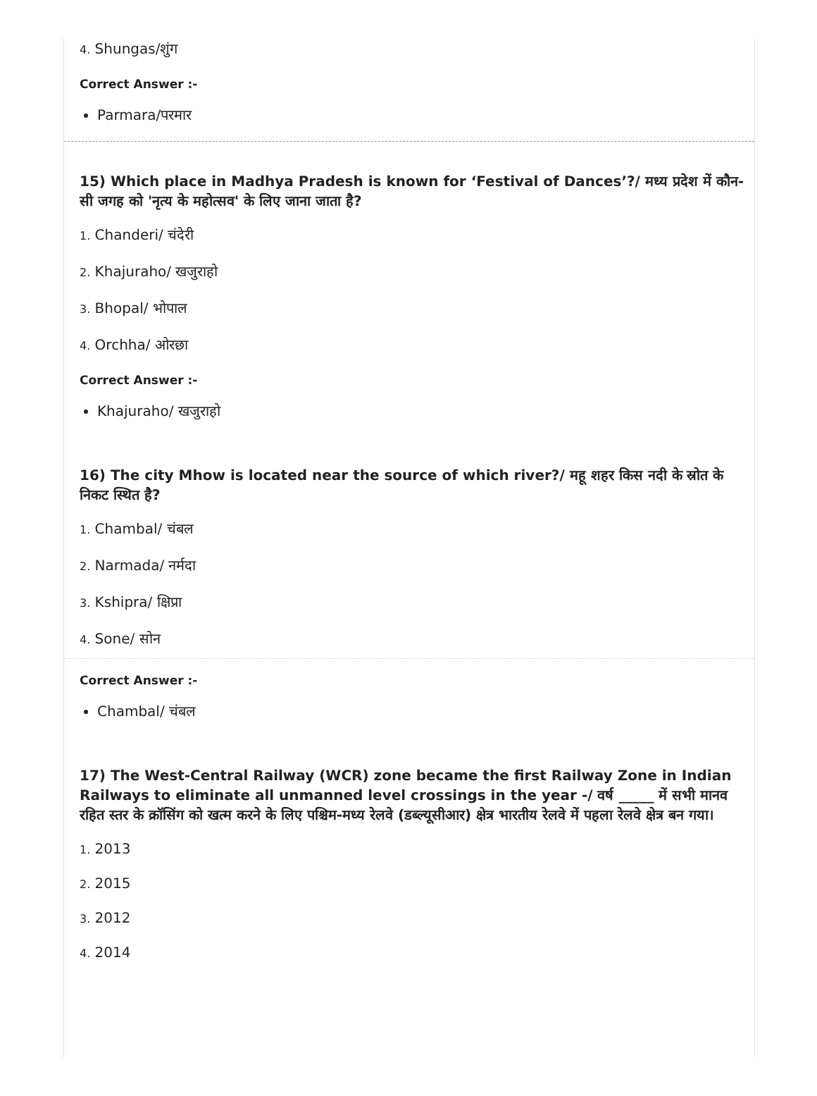4. Shungas/शुंग
Correct Answer :-
Parmara/परमार
15) Which place in Madhya Pradesh is known for ‘Festival of Dances’?/ मध्य प्रदेश में कौन- सी जगह को 'नृत्य के महोत्सव' के लिए जाना जाता है?
1. Chanderi/ चंदेरी
2. Khajuraho/ खजुराहो
3. Bhopal/ भोपाल
4. Orchha/ ओरछा
Correct Answer :-
Khajuraho/ खजुराहो
16) The city Mhow is located near the source of which river?/ महू शहर किस नदी के स्रोत के निकट स्थित है?
1. Chambal/ चंबल
2. Narmada/ नर्मदा
3. Kshipra/ क्षिप्रा
4. Sone/ सोन
Correct Answer :-
Chambal/ चंबल
17) The West-Central Railway (WCR) zone became the first Railway Zone in Indian Railways to eliminate all unmanned level crossings in the year -/ वर्ष _____ में सभी मानव रहित स्तर के क्रॉसिंग को खत्म करने के लिए पश्चिम-मध्य रेलवे (डब्ल्यूसीआर) क्षेत्र भारतीय रेलवे में पहला रेलवे क्षेत्र बन गया।
1. 2013
2. 2015
3. 2012
4. 2014